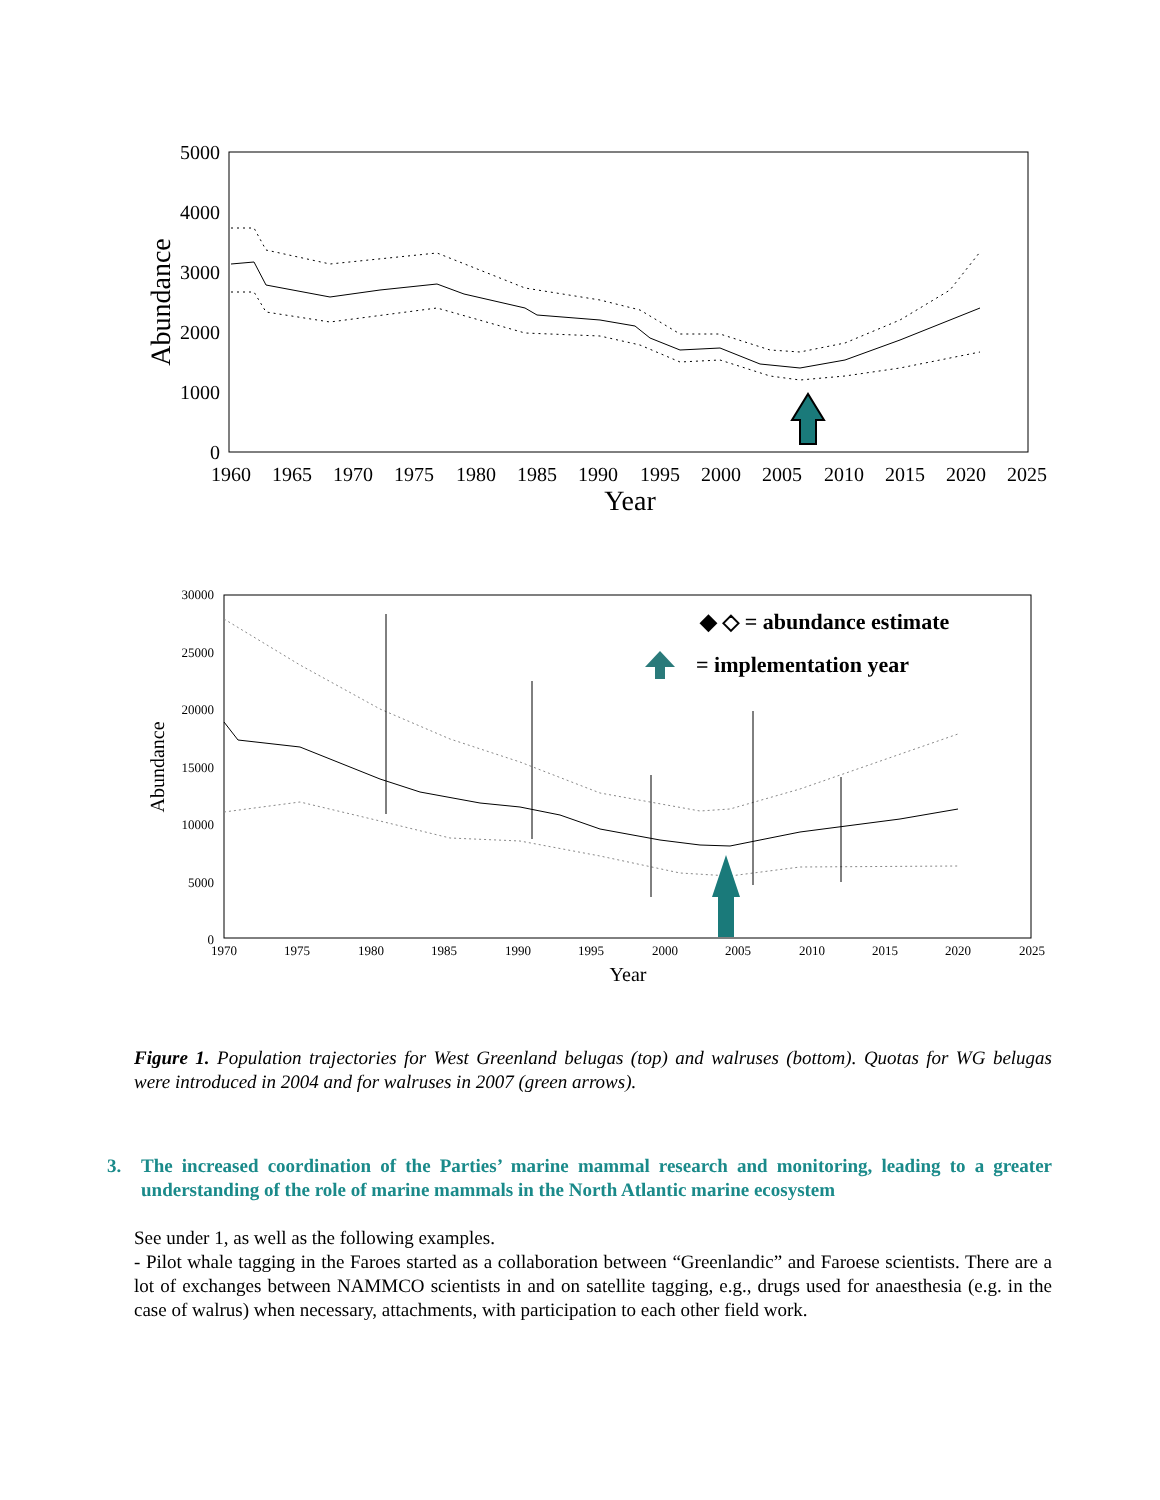5000
4000
3000
2000
1000
0
Abundance
1960
1965
1970
1975
1980
1985
1990
1995
2000
2005
2010
2015
2020
2025
Year
30000
25000
20000
15000
10000
5000
0
Abundance
1970
1975
1980
1985
1990
1995
2000
2005
2010
2015
2020
2025
Year
◆ ◇ = abundance estimate
= implementation year
Figure 1. Population trajectories for West Greenland belugas (top) and walruses (bottom). Quotas for WG belugas were introduced in 2004 and for walruses in 2007 (green arrows).
3. The increased coordination of the Parties’ marine mammal research and monitoring, leading to a greater understanding of the role of marine mammals in the North Atlantic marine ecosystem
See under 1, as well as the following examples.
- Pilot whale tagging in the Faroes started as a collaboration between “Greenlandic” and Faroese scientists. There are a lot of exchanges between NAMMCO scientists in and on satellite tagging, e.g., drugs used for anaesthesia (e.g. in the case of walrus) when necessary, attachments, with participation to each other field work.